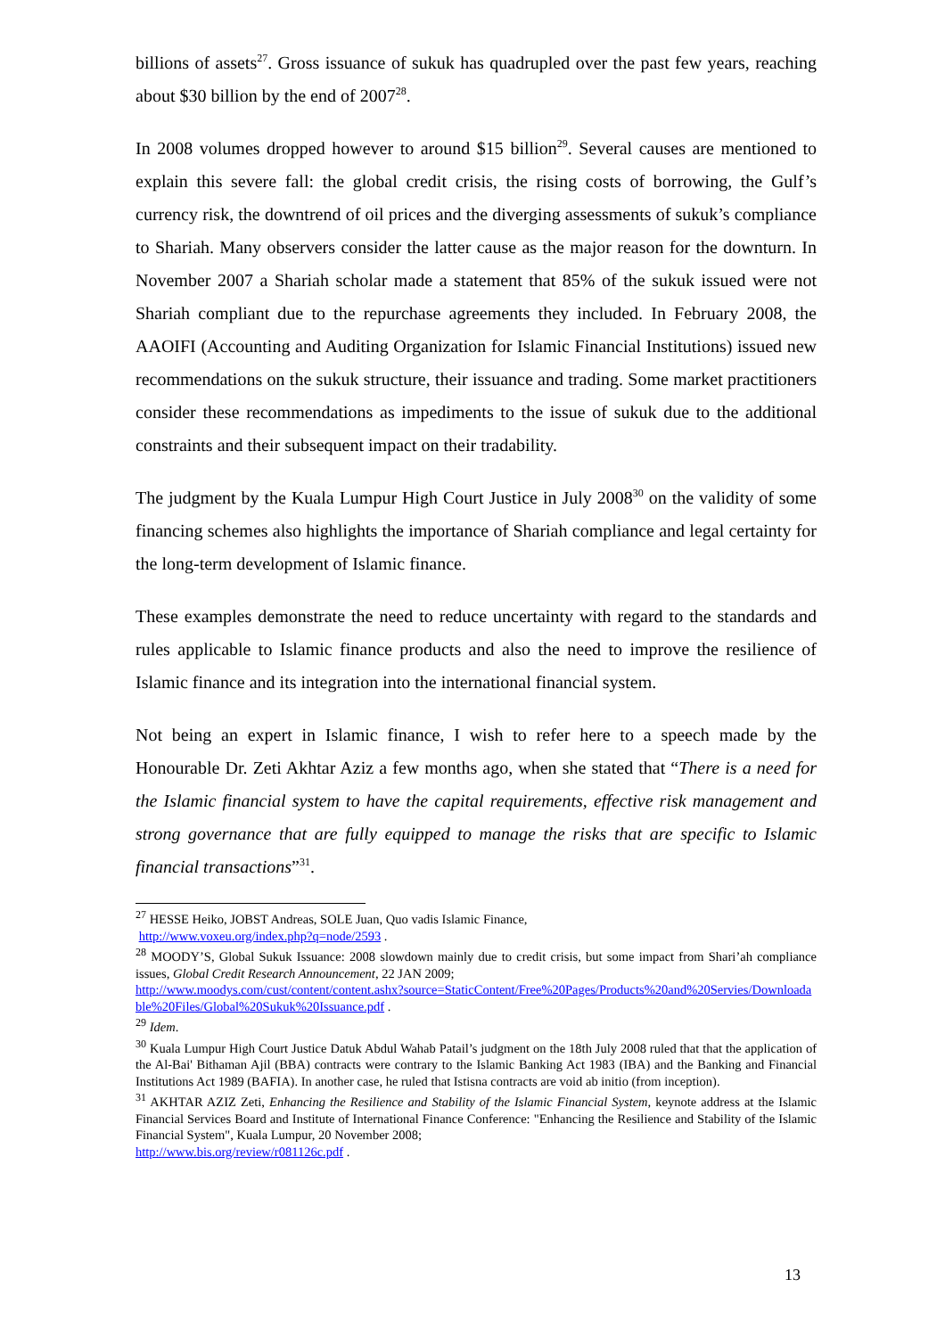billions of assets<sup>27</sup>. Gross issuance of sukuk has quadrupled over the past few years, reaching about $30 billion by the end of 2007<sup>28</sup>.
In 2008 volumes dropped however to around $15 billion<sup>29</sup>. Several causes are mentioned to explain this severe fall: the global credit crisis, the rising costs of borrowing, the Gulf’s currency risk, the downtrend of oil prices and the diverging assessments of sukuk’s compliance to Shariah. Many observers consider the latter cause as the major reason for the downturn. In November 2007 a Shariah scholar made a statement that 85% of the sukuk issued were not Shariah compliant due to the repurchase agreements they included. In February 2008, the AAOIFI (Accounting and Auditing Organization for Islamic Financial Institutions) issued new recommendations on the sukuk structure, their issuance and trading. Some market practitioners consider these recommendations as impediments to the issue of sukuk due to the additional constraints and their subsequent impact on their tradability.
The judgment by the Kuala Lumpur High Court Justice in July 2008<sup>30</sup> on the validity of some financing schemes also highlights the importance of Shariah compliance and legal certainty for the long-term development of Islamic finance.
These examples demonstrate the need to reduce uncertainty with regard to the standards and rules applicable to Islamic finance products and also the need to improve the resilience of Islamic finance and its integration into the international financial system.
Not being an expert in Islamic finance, I wish to refer here to a speech made by the Honourable Dr. Zeti Akhtar Aziz a few months ago, when she stated that “There is a need for the Islamic financial system to have the capital requirements, effective risk management and strong governance that are fully equipped to manage the risks that are specific to Islamic financial transactions”<sup>31</sup>.
<sup>27</sup> HESSE Heiko, JOBST Andreas, SOLE Juan, Quo vadis Islamic Finance,
http://www.voxeu.org/index.php?q=node/2593 .
<sup>28</sup> MOODY’S, Global Sukuk Issuance: 2008 slowdown mainly due to credit crisis, but some impact from Shari’ah compliance issues, Global Credit Research Announcement, 22 JAN 2009;
http://www.moodys.com/cust/content/content.ashx?source=StaticContent/Free%20Pages/Products%20and%20Servies/Downloadable%20Files/Global%20Sukuk%20Issuance.pdf .
<sup>29</sup> Idem.
<sup>30</sup> Kuala Lumpur High Court Justice Datuk Abdul Wahab Patail’s judgment on the 18th July 2008 ruled that that the application of the Al-Bai' Bithaman Ajil (BBA) contracts were contrary to the Islamic Banking Act 1983 (IBA) and the Banking and Financial Institutions Act 1989 (BAFIA). In another case, he ruled that Istisna contracts are void ab initio (from inception).
<sup>31</sup> AKHTAR AZIZ Zeti, Enhancing the Resilience and Stability of the Islamic Financial System, keynote address at the Islamic Financial Services Board and Institute of International Finance Conference: "Enhancing the Resilience and Stability of the Islamic Financial System", Kuala Lumpur, 20 November 2008;
http://www.bis.org/review/r081126c.pdf .
13